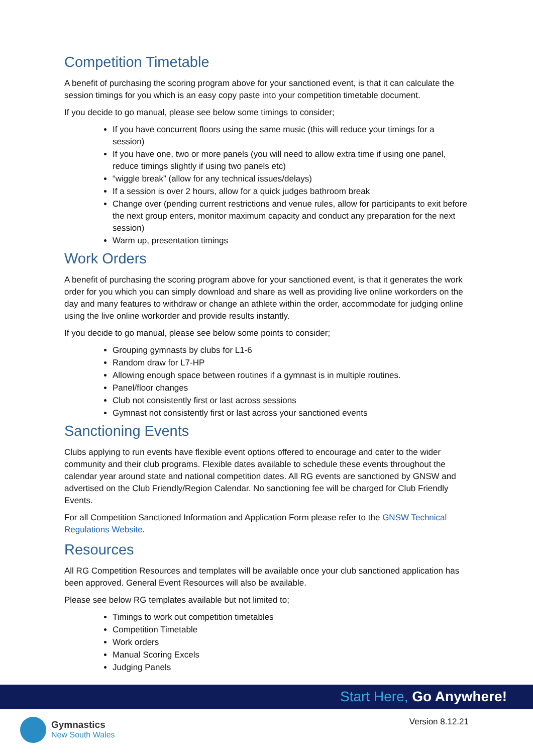Competition Timetable
A benefit of purchasing the scoring program above for your sanctioned event, is that it can calculate the session timings for you which is an easy copy paste into your competition timetable document.
If you decide to go manual, please see below some timings to consider;
If you have concurrent floors using the same music (this will reduce your timings for a session)
If you have one, two or more panels (you will need to allow extra time if using one panel, reduce timings slightly if using two panels etc)
“wiggle break” (allow for any technical issues/delays)
If a session is over 2 hours, allow for a quick judges bathroom break
Change over (pending current restrictions and venue rules, allow for participants to exit before the next group enters, monitor maximum capacity and conduct any preparation for the next session)
Warm up, presentation timings
Work Orders
A benefit of purchasing the scoring program above for your sanctioned event, is that it generates the work order for you which you can simply download and share as well as providing live online workorders on the day and many features to withdraw or change an athlete within the order, accommodate for judging online using the live online workorder and provide results instantly.
If you decide to go manual, please see below some points to consider;
Grouping gymnasts by clubs for L1-6
Random draw for L7-HP
Allowing enough space between routines if a gymnast is in multiple routines.
Panel/floor changes
Club not consistently first or last across sessions
Gymnast not consistently first or last across your sanctioned events
Sanctioning Events
Clubs applying to run events have flexible event options offered to encourage and cater to the wider community and their club programs. Flexible dates available to schedule these events throughout the calendar year around state and national competition dates. All RG events are sanctioned by GNSW and advertised on the Club Friendly/Region Calendar. No sanctioning fee will be charged for Club Friendly Events.
For all Competition Sanctioned Information and Application Form please refer to the GNSW Technical Regulations Website.
Resources
All RG Competition Resources and templates will be available once your club sanctioned application has been approved. General Event Resources will also be available.
Please see below RG templates available but not limited to;
Timings to work out competition timetables
Competition Timetable
Work orders
Manual Scoring Excels
Judging Panels
Start Here, Go Anywhere!
Gymnastics
New South Wales
Version 8.12.21